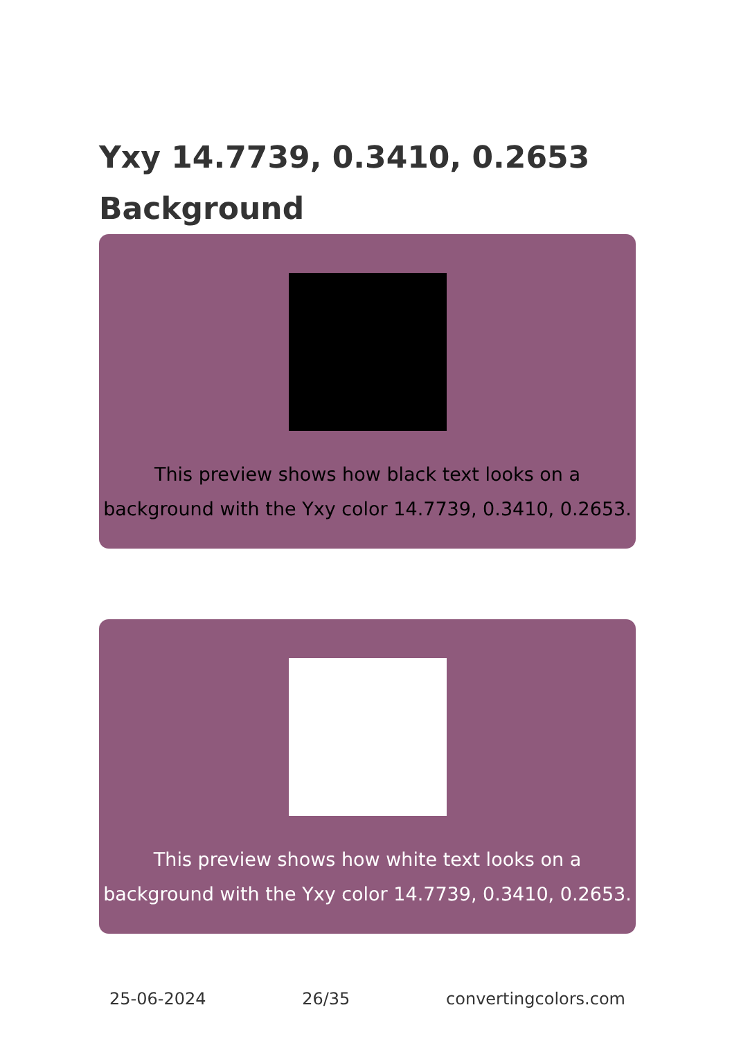Yxy 14.7739, 0.3410, 0.2653 Background
This preview shows how black text looks on a background with the Yxy color 14.7739, 0.3410, 0.2653.
This preview shows how white text looks on a background with the Yxy color 14.7739, 0.3410, 0.2653.
25-06-2024 26/35 convertingcolors.com